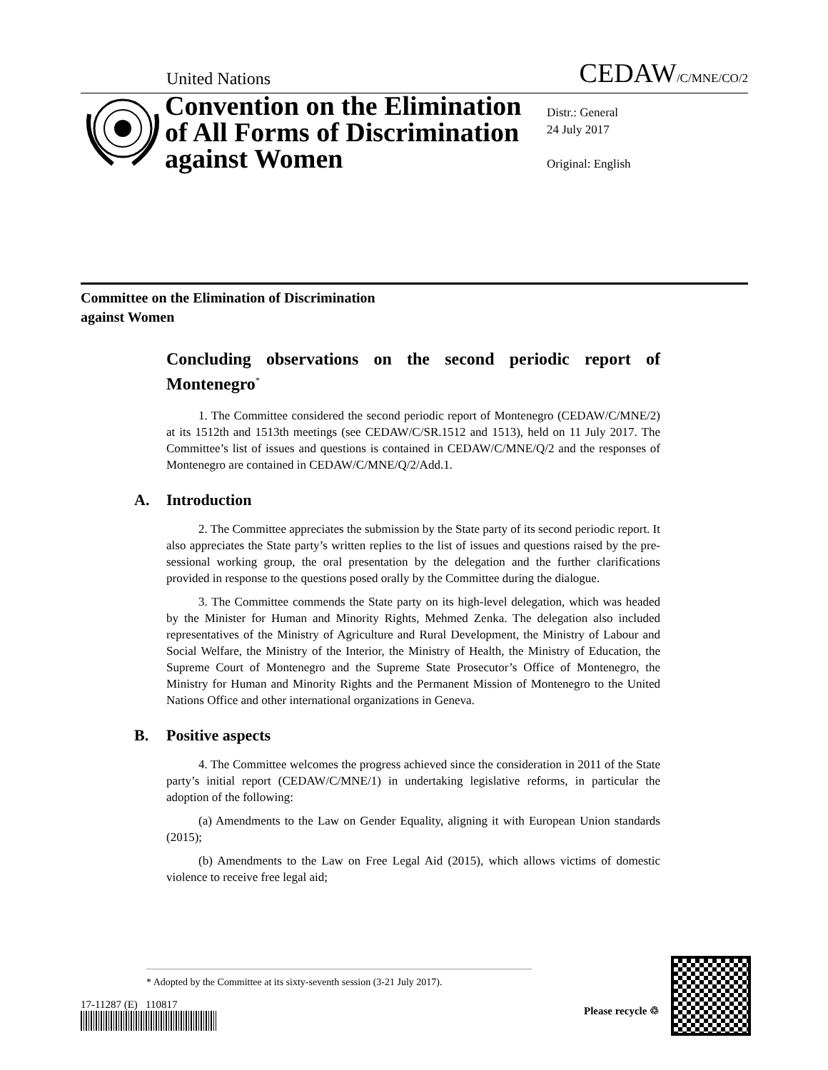United Nations CEDAW/C/MNE/CO/2
Convention on the Elimination of All Forms of Discrimination against Women
Distr.: General
24 July 2017
Original: English
Committee on the Elimination of Discrimination
against Women
Concluding observations on the second periodic report of Montenegro<sup>*</sup>
1. The Committee considered the second periodic report of Montenegro (CEDAW/C/MNE/2) at its 1512th and 1513th meetings (see CEDAW/C/SR.1512 and 1513), held on 11 July 2017. The Committee’s list of issues and questions is contained in CEDAW/C/MNE/Q/2 and the responses of Montenegro are contained in CEDAW/C/MNE/Q/2/Add.1.
A. Introduction
2. The Committee appreciates the submission by the State party of its second periodic report. It also appreciates the State party’s written replies to the list of issues and questions raised by the pre-sessional working group, the oral presentation by the delegation and the further clarifications provided in response to the questions posed orally by the Committee during the dialogue.
3. The Committee commends the State party on its high-level delegation, which was headed by the Minister for Human and Minority Rights, Mehmed Zenka. The delegation also included representatives of the Ministry of Agriculture and Rural Development, the Ministry of Labour and Social Welfare, the Ministry of the Interior, the Ministry of Health, the Ministry of Education, the Supreme Court of Montenegro and the Supreme State Prosecutor’s Office of Montenegro, the Ministry for Human and Minority Rights and the Permanent Mission of Montenegro to the United Nations Office and other international organizations in Geneva.
B. Positive aspects
4. The Committee welcomes the progress achieved since the consideration in 2011 of the State party’s initial report (CEDAW/C/MNE/1) in undertaking legislative reforms, in particular the adoption of the following:
(a) Amendments to the Law on Gender Equality, aligning it with European Union standards (2015);
(b) Amendments to the Law on Free Legal Aid (2015), which allows victims of domestic violence to receive free legal aid;
* Adopted by the Committee at its sixty-seventh session (3-21 July 2017).
17-11287 (E) 110817 Please recycle ♲